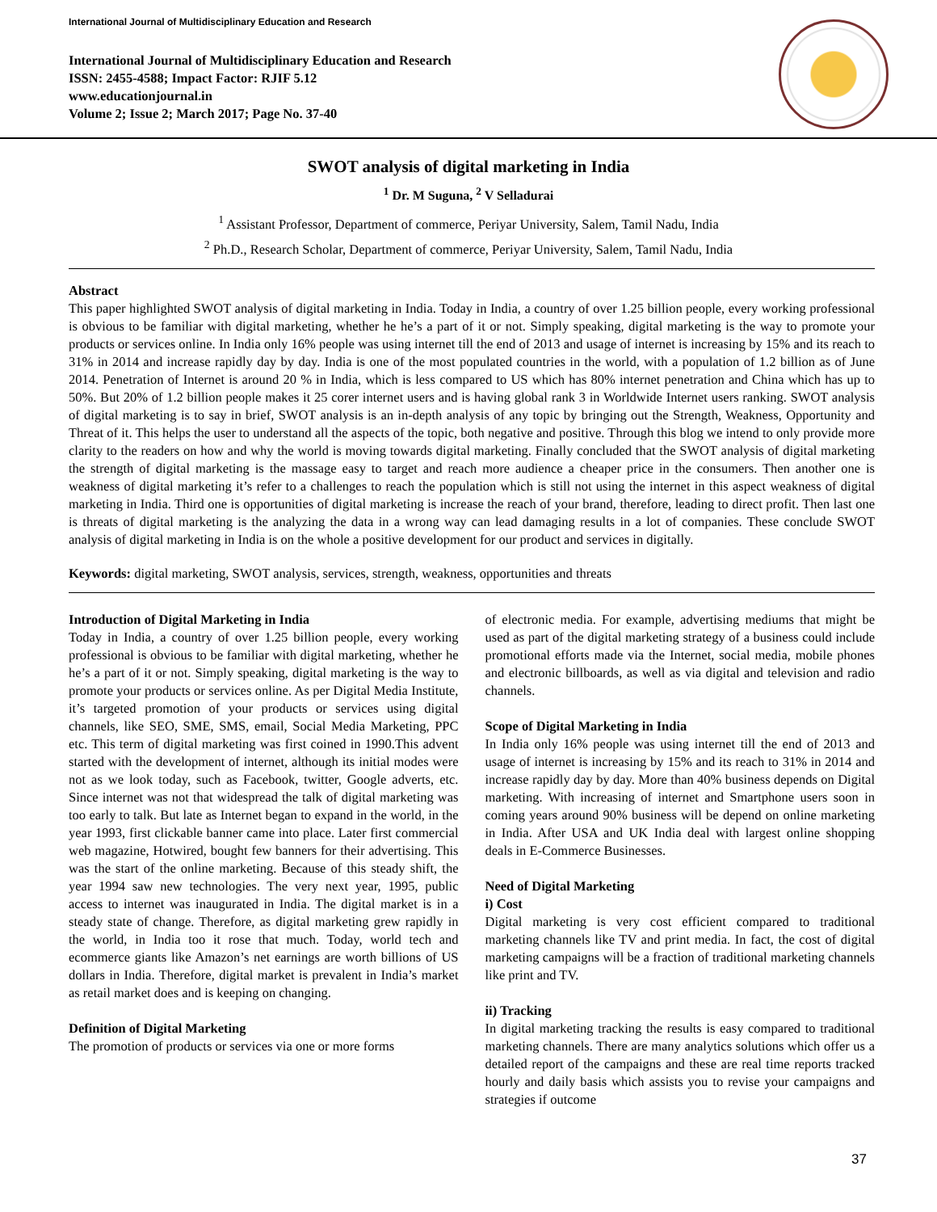International Journal of Multidisciplinary Education and Research
International Journal of Multidisciplinary Education and Research
ISSN: 2455-4588; Impact Factor: RJIF 5.12
www.educationjournal.in
Volume 2; Issue 2; March 2017; Page No. 37-40
SWOT analysis of digital marketing in India
<sup>1</sup> Dr. M Suguna, <sup>2</sup> V Selladurai
<sup>1</sup> Assistant Professor, Department of commerce, Periyar University, Salem, Tamil Nadu, India
<sup>2</sup> Ph.D., Research Scholar, Department of commerce, Periyar University, Salem, Tamil Nadu, India
Abstract
This paper highlighted SWOT analysis of digital marketing in India. Today in India, a country of over 1.25 billion people, every working professional is obvious to be familiar with digital marketing, whether he he’s a part of it or not. Simply speaking, digital marketing is the way to promote your products or services online. In India only 16% people was using internet till the end of 2013 and usage of internet is increasing by 15% and its reach to 31% in 2014 and increase rapidly day by day. India is one of the most populated countries in the world, with a population of 1.2 billion as of June 2014. Penetration of Internet is around 20 % in India, which is less compared to US which has 80% internet penetration and China which has up to 50%. But 20% of 1.2 billion people makes it 25 corer internet users and is having global rank 3 in Worldwide Internet users ranking. SWOT analysis of digital marketing is to say in brief, SWOT analysis is an in-depth analysis of any topic by bringing out the Strength, Weakness, Opportunity and Threat of it. This helps the user to understand all the aspects of the topic, both negative and positive. Through this blog we intend to only provide more clarity to the readers on how and why the world is moving towards digital marketing. Finally concluded that the SWOT analysis of digital marketing the strength of digital marketing is the massage easy to target and reach more audience a cheaper price in the consumers. Then another one is weakness of digital marketing it’s refer to a challenges to reach the population which is still not using the internet in this aspect weakness of digital marketing in India. Third one is opportunities of digital marketing is increase the reach of your brand, therefore, leading to direct profit. Then last one is threats of digital marketing is the analyzing the data in a wrong way can lead damaging results in a lot of companies. These conclude SWOT analysis of digital marketing in India is on the whole a positive development for our product and services in digitally.
Keywords: digital marketing, SWOT analysis, services, strength, weakness, opportunities and threats
Introduction of Digital Marketing in India
Today in India, a country of over 1.25 billion people, every working professional is obvious to be familiar with digital marketing, whether he he’s a part of it or not. Simply speaking, digital marketing is the way to promote your products or services online. As per Digital Media Institute, it’s targeted promotion of your products or services using digital channels, like SEO, SME, SMS, email, Social Media Marketing, PPC etc. This term of digital marketing was first coined in 1990.This advent started with the development of internet, although its initial modes were not as we look today, such as Facebook, twitter, Google adverts, etc. Since internet was not that widespread the talk of digital marketing was too early to talk. But late as Internet began to expand in the world, in the year 1993, first clickable banner came into place. Later first commercial web magazine, Hotwired, bought few banners for their advertising. This was the start of the online marketing. Because of this steady shift, the year 1994 saw new technologies. The very next year, 1995, public access to internet was inaugurated in India. The digital market is in a steady state of change. Therefore, as digital marketing grew rapidly in the world, in India too it rose that much. Today, world tech and ecommerce giants like Amazon’s net earnings are worth billions of US dollars in India. Therefore, digital market is prevalent in India’s market as retail market does and is keeping on changing.
Definition of Digital Marketing
The promotion of products or services via one or more forms
of electronic media. For example, advertising mediums that might be used as part of the digital marketing strategy of a business could include promotional efforts made via the Internet, social media, mobile phones and electronic billboards, as well as via digital and television and radio channels.
Scope of Digital Marketing in India
In India only 16% people was using internet till the end of 2013 and usage of internet is increasing by 15% and its reach to 31% in 2014 and increase rapidly day by day. More than 40% business depends on Digital marketing. With increasing of internet and Smartphone users soon in coming years around 90% business will be depend on online marketing in India. After USA and UK India deal with largest online shopping deals in E-Commerce Businesses.
Need of Digital Marketing
i) Cost
Digital marketing is very cost efficient compared to traditional marketing channels like TV and print media. In fact, the cost of digital marketing campaigns will be a fraction of traditional marketing channels like print and TV.
ii) Tracking
In digital marketing tracking the results is easy compared to traditional marketing channels. There are many analytics solutions which offer us a detailed report of the campaigns and these are real time reports tracked hourly and daily basis which assists you to revise your campaigns and strategies if outcome
37